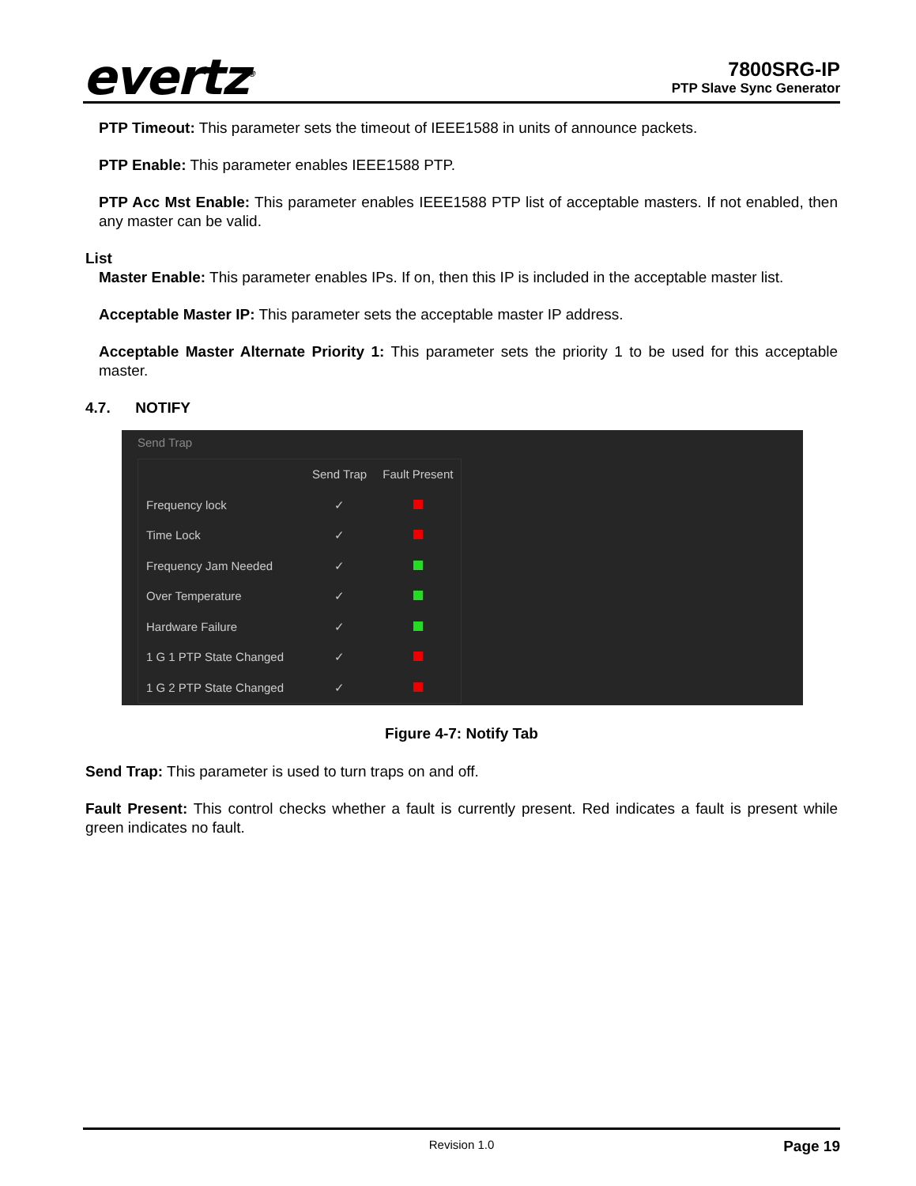evertz<sup>®</sup>
7800SRG-IP
PTP Slave Sync Generator
PTP Timeout: This parameter sets the timeout of IEEE1588 in units of announce packets.
PTP Enable: This parameter enables IEEE1588 PTP.
PTP Acc Mst Enable: This parameter enables IEEE1588 PTP list of acceptable masters. If not enabled, then any master can be valid.
List
Master Enable: This parameter enables IPs. If on, then this IP is included in the acceptable master list.
Acceptable Master IP: This parameter sets the acceptable master IP address.
Acceptable Master Alternate Priority 1: This parameter sets the priority 1 to be used for this acceptable master.
4.7. NOTIFY
Send Trap
| | Send Trap | Fault Present |
| --- | --- | --- |
| Frequency lock | ✓ | |
| Time Lock | ✓ | |
| Frequency Jam Needed | ✓ | |
| Over Temperature | ✓ | |
| Hardware Failure | ✓ | |
| 1 G 1 PTP State Changed | ✓ | |
| 1 G 2 PTP State Changed | ✓ | |
Figure 4-7: Notify Tab
Send Trap: This parameter is used to turn traps on and off.
Fault Present: This control checks whether a fault is currently present. Red indicates a fault is present while green indicates no fault.
Revision 1.0 Page 19